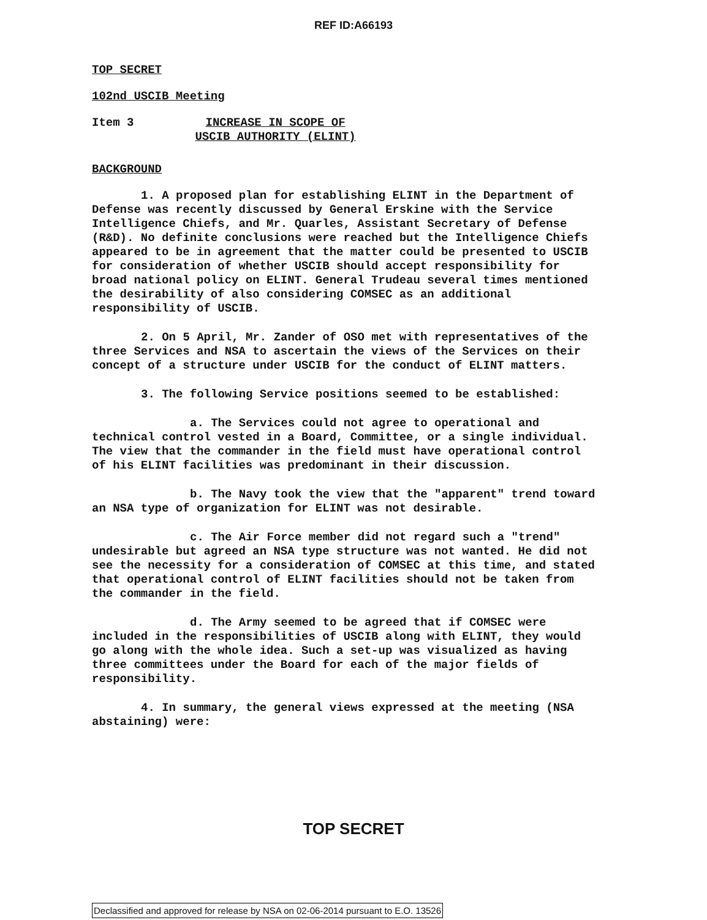REF ID:A66193
TOP SECRET
102nd USCIB Meeting
Item 3 INCREASE IN SCOPE OF
USCIB AUTHORITY (ELINT)
BACKGROUND
1. A proposed plan for establishing ELINT in the Department of Defense was recently discussed by General Erskine with the Service Intelligence Chiefs, and Mr. Quarles, Assistant Secretary of Defense (R&D). No definite conclusions were reached but the Intelligence Chiefs appeared to be in agreement that the matter could be presented to USCIB for consideration of whether USCIB should accept responsibility for broad national policy on ELINT. General Trudeau several times mentioned the desirability of also considering COMSEC as an additional responsibility of USCIB.
2. On 5 April, Mr. Zander of OSO met with representatives of the three Services and NSA to ascertain the views of the Services on their concept of a structure under USCIB for the conduct of ELINT matters.
3. The following Service positions seemed to be established:
a. The Services could not agree to operational and technical control vested in a Board, Committee, or a single individual. The view that the commander in the field must have operational control of his ELINT facilities was predominant in their discussion.
b. The Navy took the view that the "apparent" trend toward an NSA type of organization for ELINT was not desirable.
c. The Air Force member did not regard such a "trend" undesirable but agreed an NSA type structure was not wanted. He did not see the necessity for a consideration of COMSEC at this time, and stated that operational control of ELINT facilities should not be taken from the commander in the field.
d. The Army seemed to be agreed that if COMSEC were included in the responsibilities of USCIB along with ELINT, they would go along with the whole idea. Such a set-up was visualized as having three committees under the Board for each of the major fields of responsibility.
4. In summary, the general views expressed at the meeting (NSA abstaining) were:
TOP SECRET
Declassified and approved for release by NSA on 02-06-2014 pursuant to E.O. 13526